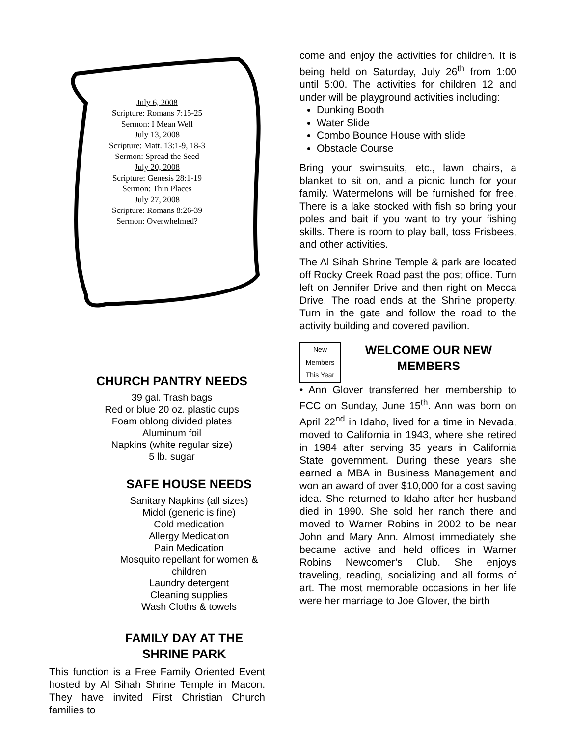July 6, 2008
Scripture: Romans 7:15-25
Sermon: I Mean Well
July 13, 2008
Scripture: Matt. 13:1-9, 18-3
Sermon: Spread the Seed
July 20, 2008
Scripture: Genesis 28:1-19
Sermon: Thin Places
July 27, 2008
Scripture: Romans 8:26-39
Sermon: Overwhelmed?
CHURCH PANTRY NEEDS
39 gal. Trash bags
Red or blue 20 oz. plastic cups
Foam oblong divided plates
Aluminum foil
Napkins (white regular size)
5 lb. sugar
SAFE HOUSE NEEDS
Sanitary Napkins (all sizes)
Midol (generic is fine)
Cold medication
Allergy Medication
Pain Medication
Mosquito repellant for women & children
Laundry detergent
Cleaning supplies
Wash Cloths & towels
FAMILY DAY AT THE SHRINE PARK
This function is a Free Family Oriented Event hosted by Al Sihah Shrine Temple in Macon. They have invited First Christian Church families to
come and enjoy the activities for children. It is being held on Saturday, July 26<sup>th</sup> from 1:00 until 5:00. The activities for children 12 and under will be playground activities including:
Dunking Booth
Water Slide
Combo Bounce House with slide
Obstacle Course
Bring your swimsuits, etc., lawn chairs, a blanket to sit on, and a picnic lunch for your family. Watermelons will be furnished for free. There is a lake stocked with fish so bring your poles and bait if you want to try your fishing skills. There is room to play ball, toss Frisbees, and other activities.
The Al Sihah Shrine Temple & park are located off Rocky Creek Road past the post office. Turn left on Jennifer Drive and then right on Mecca Drive. The road ends at the Shrine property. Turn in the gate and follow the road to the activity building and covered pavilion.
New Members This Year
WELCOME OUR NEW MEMBERS
• Ann Glover transferred her membership to FCC on Sunday, June 15<sup>th</sup>. Ann was born on April 22<sup>nd</sup> in Idaho, lived for a time in Nevada, moved to California in 1943, where she retired in 1984 after serving 35 years in California State government. During these years she earned a MBA in Business Management and won an award of over $10,000 for a cost saving idea. She returned to Idaho after her husband died in 1990. She sold her ranch there and moved to Warner Robins in 2002 to be near John and Mary Ann. Almost immediately she became active and held offices in Warner Robins Newcomer’s Club. She enjoys traveling, reading, socializing and all forms of art. The most memorable occasions in her life were her marriage to Joe Glover, the birth